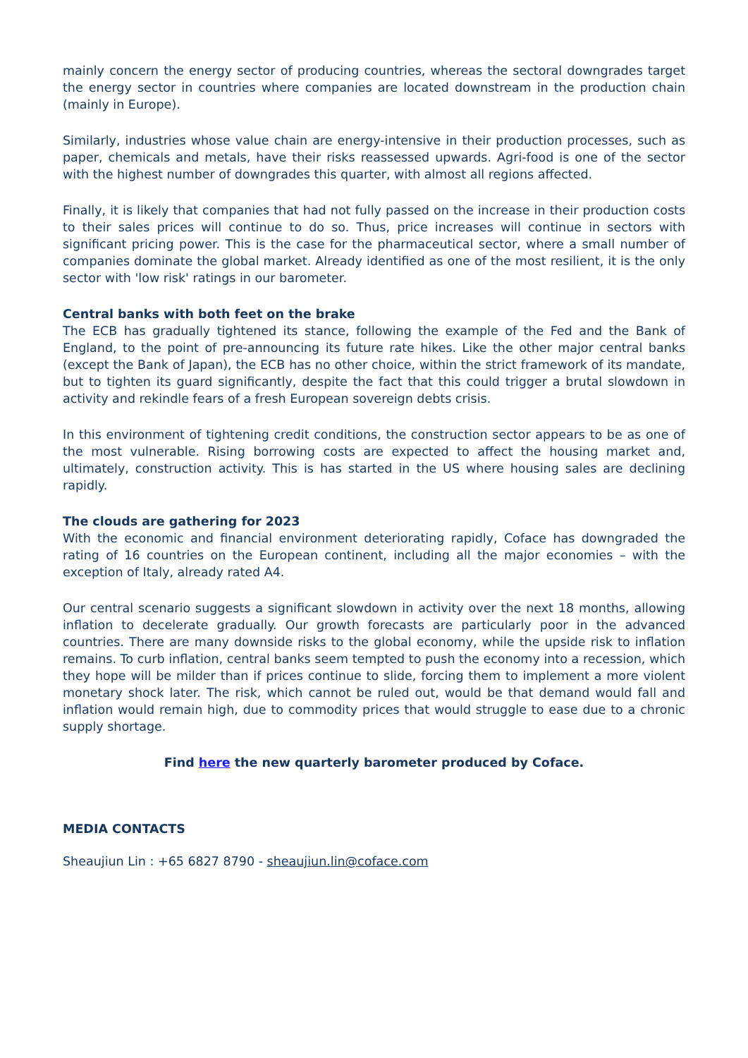mainly concern the energy sector of producing countries, whereas the sectoral downgrades target the energy sector in countries where companies are located downstream in the production chain (mainly in Europe).
Similarly, industries whose value chain are energy-intensive in their production processes, such as paper, chemicals and metals, have their risks reassessed upwards. Agri-food is one of the sector with the highest number of downgrades this quarter, with almost all regions affected.
Finally, it is likely that companies that had not fully passed on the increase in their production costs to their sales prices will continue to do so. Thus, price increases will continue in sectors with significant pricing power. This is the case for the pharmaceutical sector, where a small number of companies dominate the global market. Already identified as one of the most resilient, it is the only sector with 'low risk' ratings in our barometer.
Central banks with both feet on the brake
The ECB has gradually tightened its stance, following the example of the Fed and the Bank of England, to the point of pre-announcing its future rate hikes. Like the other major central banks (except the Bank of Japan), the ECB has no other choice, within the strict framework of its mandate, but to tighten its guard significantly, despite the fact that this could trigger a brutal slowdown in activity and rekindle fears of a fresh European sovereign debts crisis.
In this environment of tightening credit conditions, the construction sector appears to be as one of the most vulnerable. Rising borrowing costs are expected to affect the housing market and, ultimately, construction activity. This is has started in the US where housing sales are declining rapidly.
The clouds are gathering for 2023
With the economic and financial environment deteriorating rapidly, Coface has downgraded the rating of 16 countries on the European continent, including all the major economies – with the exception of Italy, already rated A4.
Our central scenario suggests a significant slowdown in activity over the next 18 months, allowing inflation to decelerate gradually. Our growth forecasts are particularly poor in the advanced countries. There are many downside risks to the global economy, while the upside risk to inflation remains. To curb inflation, central banks seem tempted to push the economy into a recession, which they hope will be milder than if prices continue to slide, forcing them to implement a more violent monetary shock later. The risk, which cannot be ruled out, would be that demand would fall and inflation would remain high, due to commodity prices that would struggle to ease due to a chronic supply shortage.
Find here the new quarterly barometer produced by Coface.
MEDIA CONTACTS
Sheaujiun Lin : +65 6827 8790 - sheaujiun.lin@coface.com